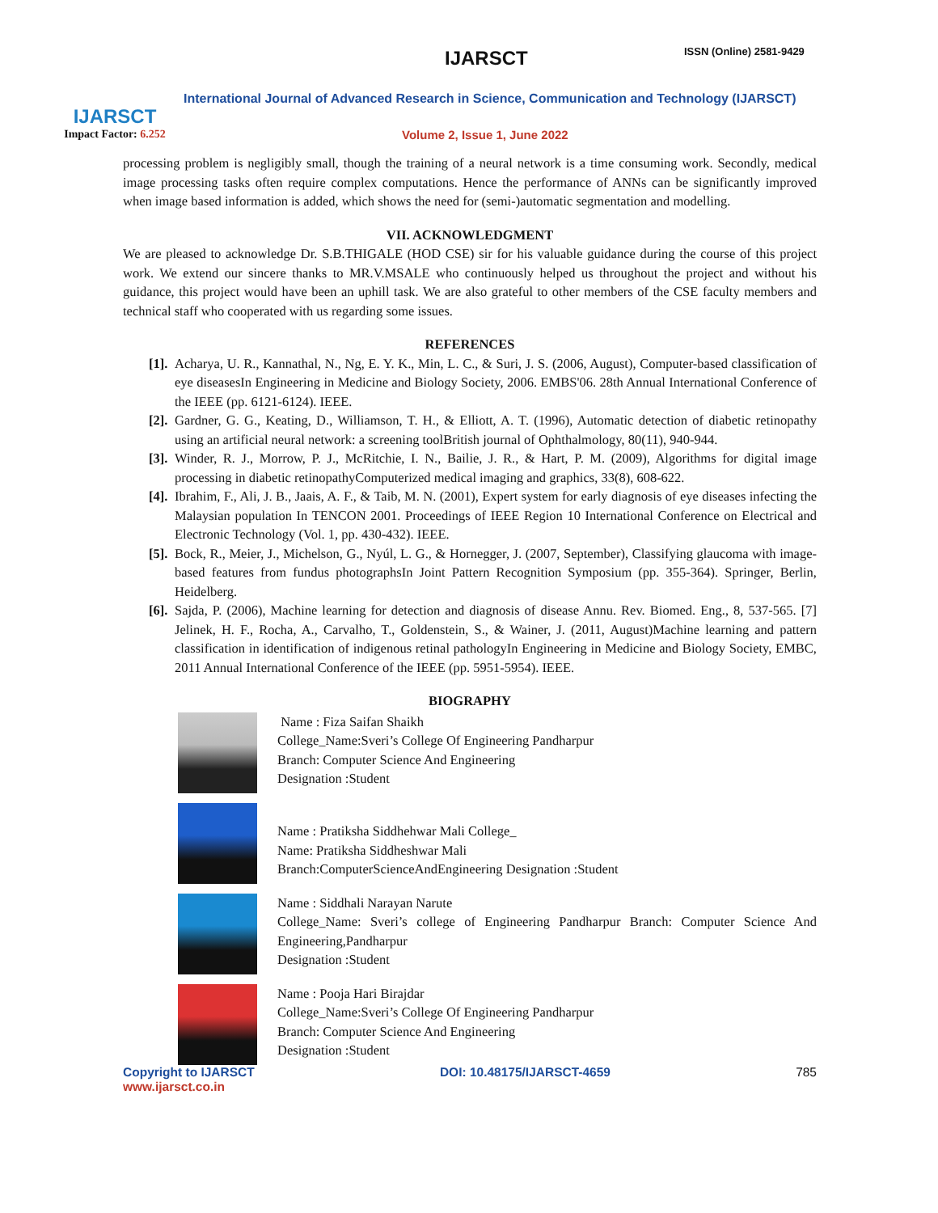IJARSCT
Impact Factor: 6.252
IJARSCT ISSN (Online) 2581-9429
International Journal of Advanced Research in Science, Communication and Technology (IJARSCT)
Volume 2, Issue 1, June 2022
processing problem is negligibly small, though the training of a neural network is a time consuming work. Secondly, medical image processing tasks often require complex computations. Hence the performance of ANNs can be significantly improved when image based information is added, which shows the need for (semi-)automatic segmentation and modelling.
VII. ACKNOWLEDGMENT
We are pleased to acknowledge Dr. S.B.THIGALE (HOD CSE) sir for his valuable guidance during the course of this project work. We extend our sincere thanks to MR.V.MSALE who continuously helped us throughout the project and without his guidance, this project would have been an uphill task. We are also grateful to other members of the CSE faculty members and technical staff who cooperated with us regarding some issues.
REFERENCES
[1]. Acharya, U. R., Kannathal, N., Ng, E. Y. K., Min, L. C., & Suri, J. S. (2006, August), Computer-based classification of eye diseasesIn Engineering in Medicine and Biology Society, 2006. EMBS'06. 28th Annual International Conference of the IEEE (pp. 6121-6124). IEEE.
[2]. Gardner, G. G., Keating, D., Williamson, T. H., & Elliott, A. T. (1996), Automatic detection of diabetic retinopathy using an artificial neural network: a screening toolBritish journal of Ophthalmology, 80(11), 940-944.
[3]. Winder, R. J., Morrow, P. J., McRitchie, I. N., Bailie, J. R., & Hart, P. M. (2009), Algorithms for digital image processing in diabetic retinopathyComputerized medical imaging and graphics, 33(8), 608-622.
[4]. Ibrahim, F., Ali, J. B., Jaais, A. F., & Taib, M. N. (2001), Expert system for early diagnosis of eye diseases infecting the Malaysian population In TENCON 2001. Proceedings of IEEE Region 10 International Conference on Electrical and Electronic Technology (Vol. 1, pp. 430-432). IEEE.
[5]. Bock, R., Meier, J., Michelson, G., Nyúl, L. G., & Hornegger, J. (2007, September), Classifying glaucoma with image-based features from fundus photographsIn Joint Pattern Recognition Symposium (pp. 355-364). Springer, Berlin, Heidelberg.
[6]. Sajda, P. (2006), Machine learning for detection and diagnosis of disease Annu. Rev. Biomed. Eng., 8, 537-565. [7] Jelinek, H. F., Rocha, A., Carvalho, T., Goldenstein, S., & Wainer, J. (2011, August)Machine learning and pattern classification in identification of indigenous retinal pathologyIn Engineering in Medicine and Biology Society, EMBC, 2011 Annual International Conference of the IEEE (pp. 5951-5954). IEEE.
BIOGRAPHY
Name : Fiza Saifan Shaikh
College_Name:Sveri’s College Of Engineering Pandharpur
Branch: Computer Science And Engineering
Designation :Student
Name : Pratiksha Siddhehwar Mali College_
Name: Pratiksha Siddheshwar Mali
Branch:ComputerScienceAndEngineering Designation :Student
Name : Siddhali Narayan Narute
College_Name: Sveri’s college of Engineering Pandharpur Branch: Computer Science And Engineering,Pandharpur
Designation :Student
Name : Pooja Hari Birajdar
College_Name:Sveri’s College Of Engineering Pandharpur
Branch: Computer Science And Engineering
Designation :Student
Copyright to IJARSCT
www.ijarsct.co.in
DOI: 10.48175/IJARSCT-4659 785